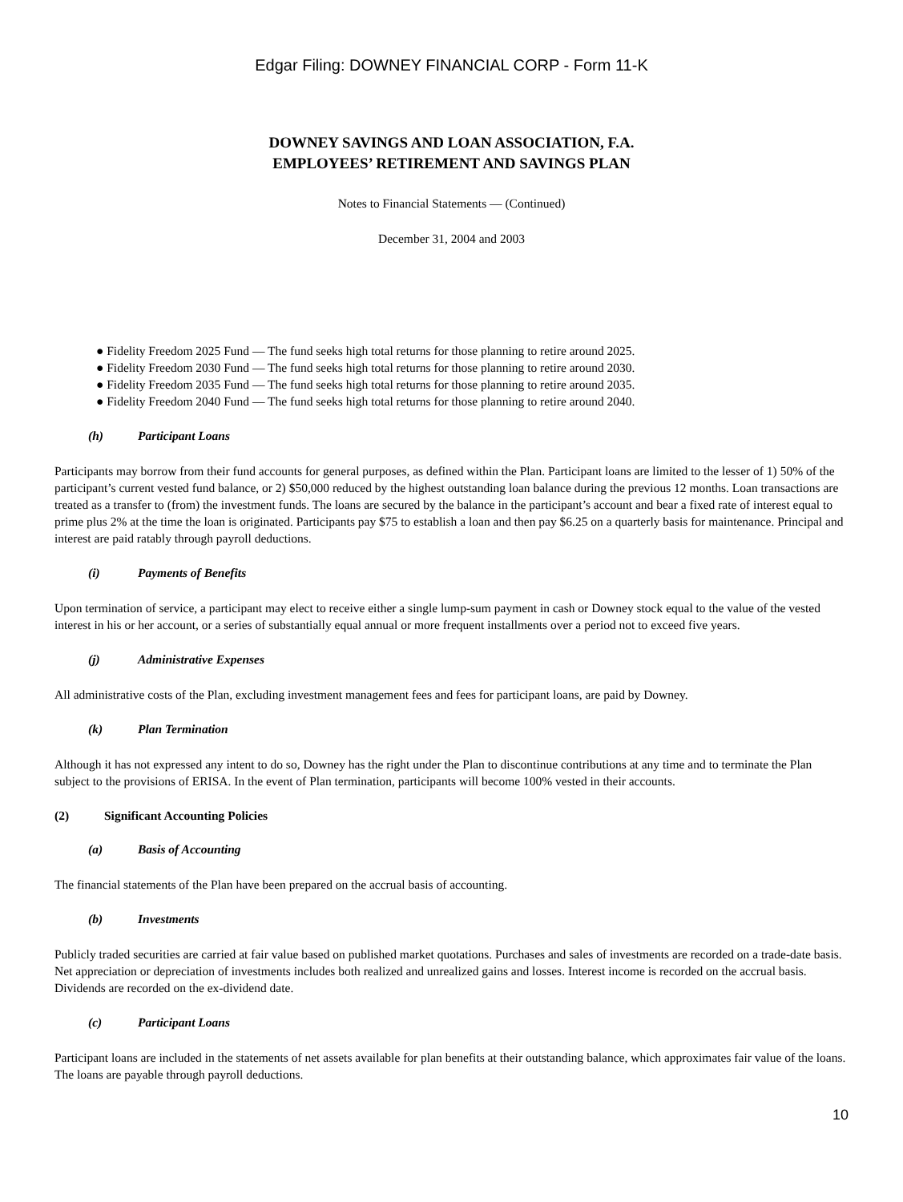Edgar Filing: DOWNEY FINANCIAL CORP - Form 11-K
DOWNEY SAVINGS AND LOAN ASSOCIATION, F.A.
EMPLOYEES’ RETIREMENT AND SAVINGS PLAN
Notes to Financial Statements — (Continued)
December 31, 2004 and 2003
● Fidelity Freedom 2025 Fund — The fund seeks high total returns for those planning to retire around 2025.
● Fidelity Freedom 2030 Fund — The fund seeks high total returns for those planning to retire around 2030.
● Fidelity Freedom 2035 Fund — The fund seeks high total returns for those planning to retire around 2035.
● Fidelity Freedom 2040 Fund — The fund seeks high total returns for those planning to retire around 2040.
(h) Participant Loans
Participants may borrow from their fund accounts for general purposes, as defined within the Plan. Participant loans are limited to the lesser of 1) 50% of the participant’s current vested fund balance, or 2) $50,000 reduced by the highest outstanding loan balance during the previous 12 months. Loan transactions are treated as a transfer to (from) the investment funds. The loans are secured by the balance in the participant’s account and bear a fixed rate of interest equal to prime plus 2% at the time the loan is originated. Participants pay $75 to establish a loan and then pay $6.25 on a quarterly basis for maintenance. Principal and interest are paid ratably through payroll deductions.
(i) Payments of Benefits
Upon termination of service, a participant may elect to receive either a single lump-sum payment in cash or Downey stock equal to the value of the vested interest in his or her account, or a series of substantially equal annual or more frequent installments over a period not to exceed five years.
(j) Administrative Expenses
All administrative costs of the Plan, excluding investment management fees and fees for participant loans, are paid by Downey.
(k) Plan Termination
Although it has not expressed any intent to do so, Downey has the right under the Plan to discontinue contributions at any time and to terminate the Plan subject to the provisions of ERISA. In the event of Plan termination, participants will become 100% vested in their accounts.
(2) Significant Accounting Policies
(a) Basis of Accounting
The financial statements of the Plan have been prepared on the accrual basis of accounting.
(b) Investments
Publicly traded securities are carried at fair value based on published market quotations. Purchases and sales of investments are recorded on a trade-date basis. Net appreciation or depreciation of investments includes both realized and unrealized gains and losses. Interest income is recorded on the accrual basis. Dividends are recorded on the ex-dividend date.
(c) Participant Loans
Participant loans are included in the statements of net assets available for plan benefits at their outstanding balance, which approximates fair value of the loans. The loans are payable through payroll deductions.
10